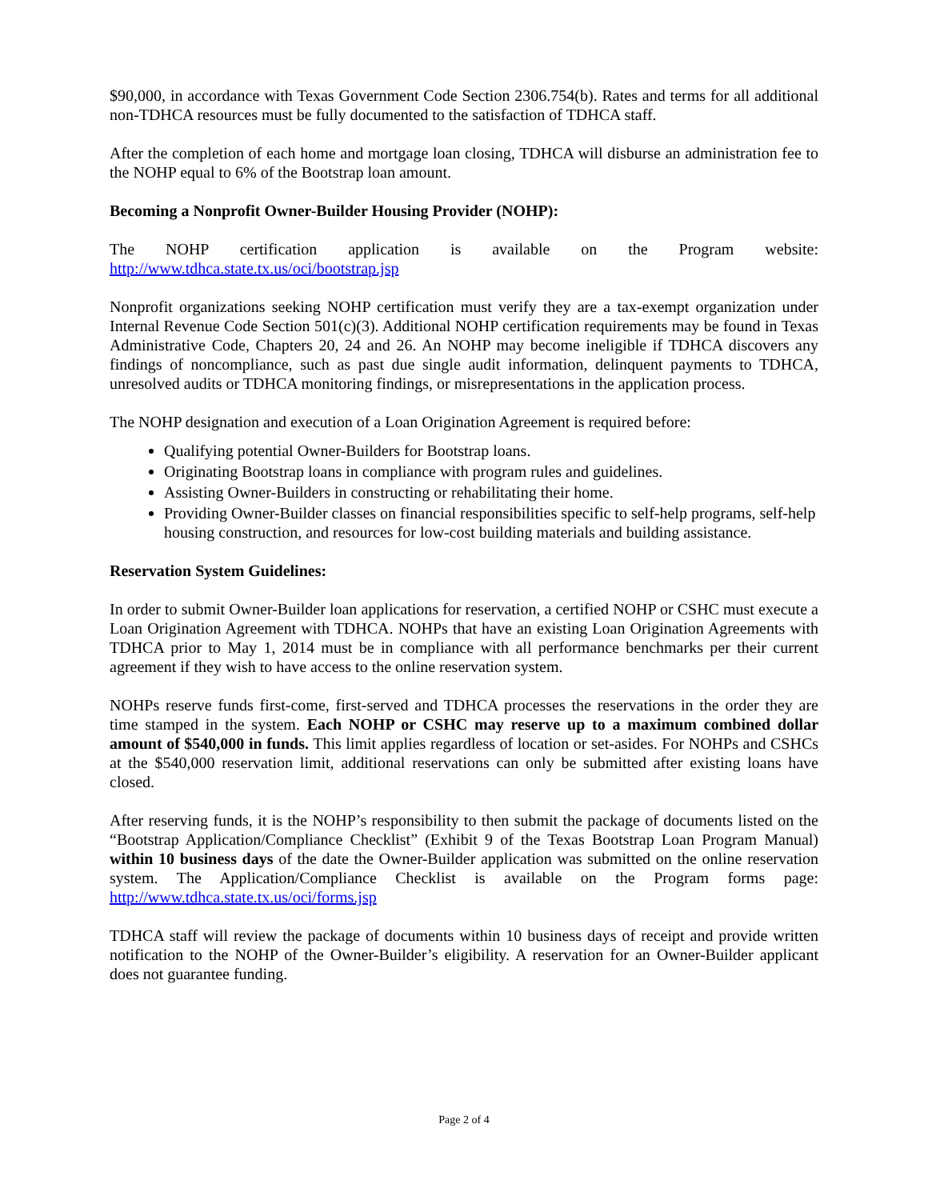$90,000, in accordance with Texas Government Code Section 2306.754(b). Rates and terms for all additional non-TDHCA resources must be fully documented to the satisfaction of TDHCA staff.
After the completion of each home and mortgage loan closing, TDHCA will disburse an administration fee to the NOHP equal to 6% of the Bootstrap loan amount.
Becoming a Nonprofit Owner-Builder Housing Provider (NOHP):
The NOHP certification application is available on the Program website:
http://www.tdhca.state.tx.us/oci/bootstrap.jsp
Nonprofit organizations seeking NOHP certification must verify they are a tax-exempt organization under Internal Revenue Code Section 501(c)(3). Additional NOHP certification requirements may be found in Texas Administrative Code, Chapters 20, 24 and 26. An NOHP may become ineligible if TDHCA discovers any findings of noncompliance, such as past due single audit information, delinquent payments to TDHCA, unresolved audits or TDHCA monitoring findings, or misrepresentations in the application process.
The NOHP designation and execution of a Loan Origination Agreement is required before:
Qualifying potential Owner-Builders for Bootstrap loans.
Originating Bootstrap loans in compliance with program rules and guidelines.
Assisting Owner-Builders in constructing or rehabilitating their home.
Providing Owner-Builder classes on financial responsibilities specific to self-help programs, self-help housing construction, and resources for low-cost building materials and building assistance.
Reservation System Guidelines:
In order to submit Owner-Builder loan applications for reservation, a certified NOHP or CSHC must execute a Loan Origination Agreement with TDHCA. NOHPs that have an existing Loan Origination Agreements with TDHCA prior to May 1, 2014 must be in compliance with all performance benchmarks per their current agreement if they wish to have access to the online reservation system.
NOHPs reserve funds first-come, first-served and TDHCA processes the reservations in the order they are time stamped in the system. Each NOHP or CSHC may reserve up to a maximum combined dollar amount of $540,000 in funds. This limit applies regardless of location or set-asides. For NOHPs and CSHCs at the $540,000 reservation limit, additional reservations can only be submitted after existing loans have closed.
After reserving funds, it is the NOHP’s responsibility to then submit the package of documents listed on the “Bootstrap Application/Compliance Checklist” (Exhibit 9 of the Texas Bootstrap Loan Program Manual) within 10 business days of the date the Owner-Builder application was submitted on the online reservation system. The Application/Compliance Checklist is available on the Program forms page: http://www.tdhca.state.tx.us/oci/forms.jsp
TDHCA staff will review the package of documents within 10 business days of receipt and provide written notification to the NOHP of the Owner-Builder’s eligibility. A reservation for an Owner-Builder applicant does not guarantee funding.
Page 2 of 4